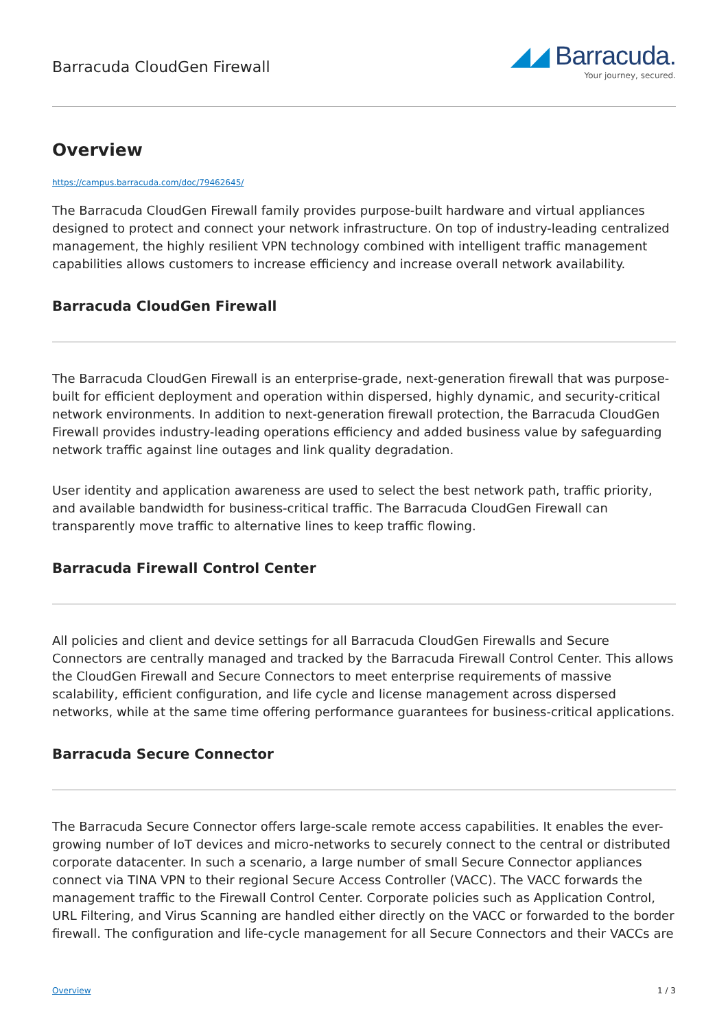Barracuda CloudGen Firewall
◢◢ Barracuda.
Your journey, secured.
Overview
https://campus.barracuda.com/doc/79462645/
The Barracuda CloudGen Firewall family provides purpose-built hardware and virtual appliances designed to protect and connect your network infrastructure. On top of industry-leading centralized management, the highly resilient VPN technology combined with intelligent traffic management capabilities allows customers to increase efficiency and increase overall network availability.
Barracuda CloudGen Firewall
The Barracuda CloudGen Firewall is an enterprise-grade, next-generation firewall that was purpose-built for efficient deployment and operation within dispersed, highly dynamic, and security-critical network environments. In addition to next-generation firewall protection, the Barracuda CloudGen Firewall provides industry-leading operations efficiency and added business value by safeguarding network traffic against line outages and link quality degradation.
User identity and application awareness are used to select the best network path, traffic priority, and available bandwidth for business-critical traffic. The Barracuda CloudGen Firewall can transparently move traffic to alternative lines to keep traffic flowing.
Barracuda Firewall Control Center
All policies and client and device settings for all Barracuda CloudGen Firewalls and Secure Connectors are centrally managed and tracked by the Barracuda Firewall Control Center. This allows the CloudGen Firewall and Secure Connectors to meet enterprise requirements of massive scalability, efficient configuration, and life cycle and license management across dispersed networks, while at the same time offering performance guarantees for business-critical applications.
Barracuda Secure Connector
The Barracuda Secure Connector offers large-scale remote access capabilities. It enables the ever-growing number of IoT devices and micro-networks to securely connect to the central or distributed corporate datacenter. In such a scenario, a large number of small Secure Connector appliances connect via TINA VPN to their regional Secure Access Controller (VACC). The VACC forwards the management traffic to the Firewall Control Center. Corporate policies such as Application Control, URL Filtering, and Virus Scanning are handled either directly on the VACC or forwarded to the border firewall. The configuration and life-cycle management for all Secure Connectors and their VACCs are
Overview 1 / 3